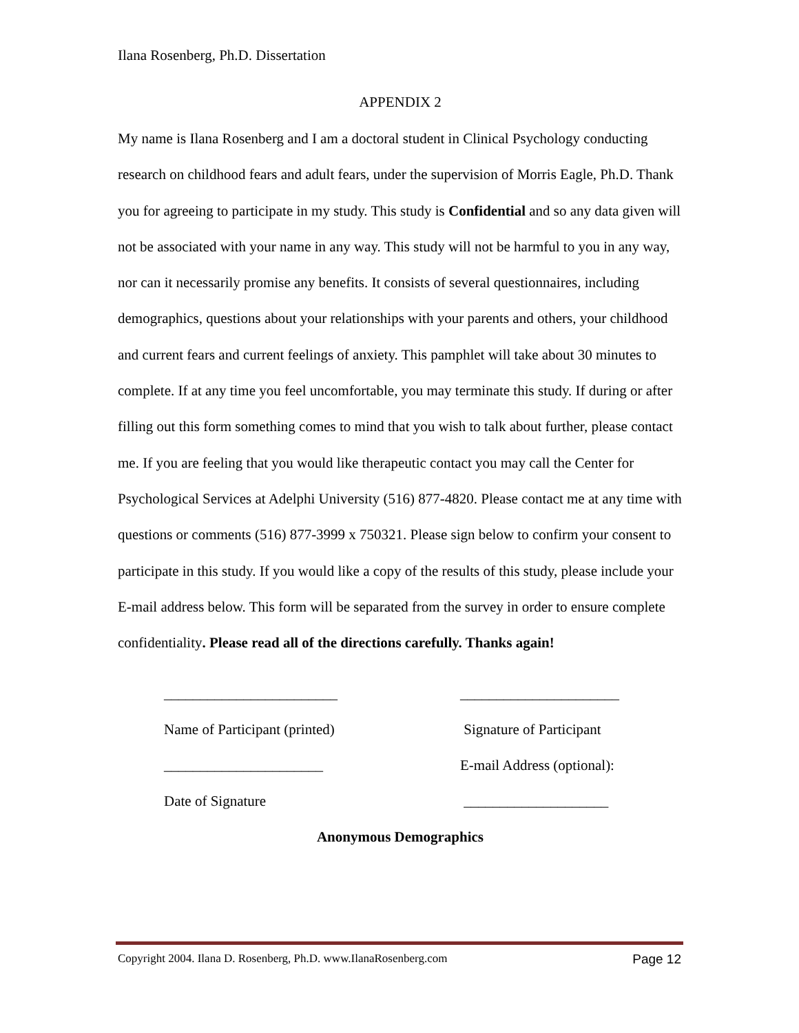Ilana Rosenberg, Ph.D. Dissertation
APPENDIX 2
My name is Ilana Rosenberg and I am a doctoral student in Clinical Psychology conducting research on childhood fears and adult fears, under the supervision of Morris Eagle, Ph.D. Thank you for agreeing to participate in my study. This study is Confidential and so any data given will not be associated with your name in any way. This study will not be harmful to you in any way, nor can it necessarily promise any benefits. It consists of several questionnaires, including demographics, questions about your relationships with your parents and others, your childhood and current fears and current feelings of anxiety. This pamphlet will take about 30 minutes to complete. If at any time you feel uncomfortable, you may terminate this study. If during or after filling out this form something comes to mind that you wish to talk about further, please contact me. If you are feeling that you would like therapeutic contact you may call the Center for Psychological Services at Adelphi University (516) 877-4820. Please contact me at any time with questions or comments (516) 877-3999 x 750321. Please sign below to confirm your consent to participate in this study. If you would like a copy of the results of this study, please include your E-mail address below. This form will be separated from the survey in order to ensure complete confidentiality. Please read all of the directions carefully. Thanks again!
________________________
______________________
Name of Participant (printed)
Signature of Participant
______________________
E-mail Address (optional):
Date of Signature
____________________
Anonymous Demographics
Copyright 2004. Ilana D. Rosenberg, Ph.D. www.IlanaRosenberg.com Page 12